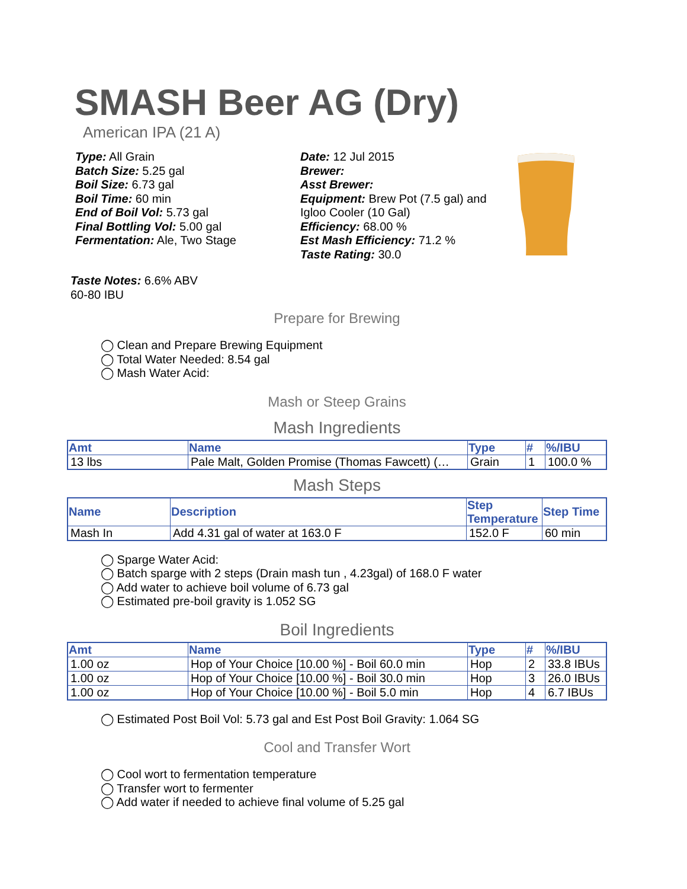SMASH Beer AG (Dry)
American IPA (21 A)
Type: All Grain
Batch Size: 5.25 gal
Boil Size: 6.73 gal
Boil Time: 60 min
End of Boil Vol: 5.73 gal
Final Bottling Vol: 5.00 gal
Fermentation: Ale, Two Stage
Date: 12 Jul 2015
Brewer:
Asst Brewer:
Equipment: Brew Pot (7.5 gal) and Igloo Cooler (10 Gal)
Efficiency: 68.00 %
Est Mash Efficiency: 71.2 %
Taste Rating: 30.0
Taste Notes: 6.6% ABV
60-80 IBU
Prepare for Brewing
◯ Clean and Prepare Brewing Equipment
◯ Total Water Needed: 8.54 gal
◯ Mash Water Acid:
Mash or Steep Grains
Mash Ingredients
| Amt | Name | Type | # | %/IBU |
| --- | --- | --- | --- | --- |
| 13 lbs | Pale Malt, Golden Promise (Thomas Fawcett) (… | Grain | 1 | 100.0 % |
Mash Steps
| Name | Description | Step Temperature | Step Time |
| --- | --- | --- | --- |
| Mash In | Add 4.31 gal of water at 163.0 F | 152.0 F | 60 min |
◯ Sparge Water Acid:
◯ Batch sparge with 2 steps (Drain mash tun , 4.23gal) of 168.0 F water
◯ Add water to achieve boil volume of 6.73 gal
◯ Estimated pre-boil gravity is 1.052 SG
Boil Ingredients
| Amt | Name | Type | # | %/IBU |
| --- | --- | --- | --- | --- |
| 1.00 oz | Hop of Your Choice [10.00 %] - Boil 60.0 min | Hop | 2 | 33.8 IBUs |
| 1.00 oz | Hop of Your Choice [10.00 %] - Boil 30.0 min | Hop | 3 | 26.0 IBUs |
| 1.00 oz | Hop of Your Choice [10.00 %] - Boil 5.0 min | Hop | 4 | 6.7 IBUs |
◯ Estimated Post Boil Vol: 5.73 gal and Est Post Boil Gravity: 1.064 SG
Cool and Transfer Wort
◯ Cool wort to fermentation temperature
◯ Transfer wort to fermenter
◯ Add water if needed to achieve final volume of 5.25 gal